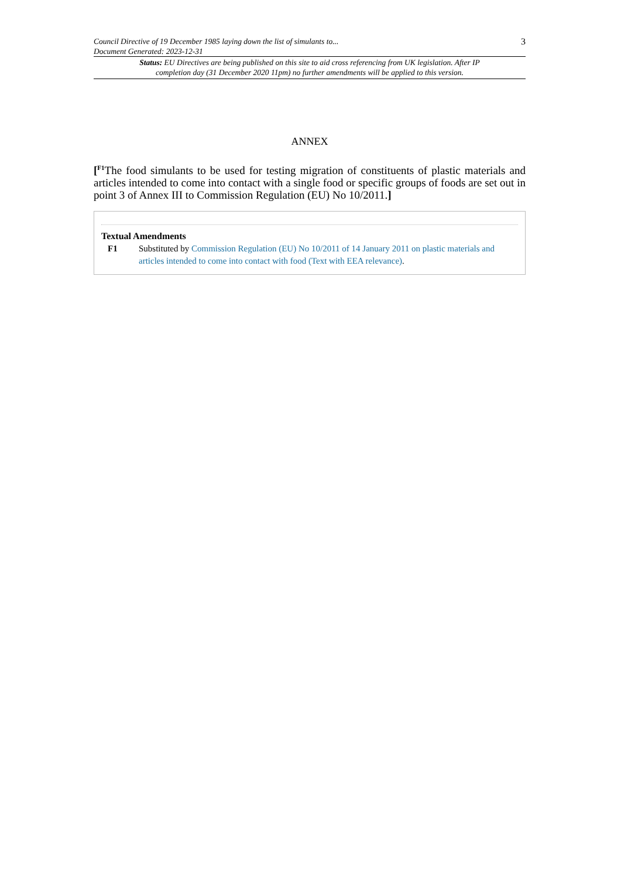Council Directive of 19 December 1985 laying down the list of simulants to...
Document Generated: 2023-12-31
3
Status: EU Directives are being published on this site to aid cross referencing from UK legislation. After IP completion day (31 December 2020 11pm) no further amendments will be applied to this version.
ANNEX
[<sup>F1</sup>The food simulants to be used for testing migration of constituents of plastic materials and articles intended to come into contact with a single food or specific groups of foods are set out in point 3 of Annex III to Commission Regulation (EU) No 10/2011.]
Textual Amendments
F1 Substituted by Commission Regulation (EU) No 10/2011 of 14 January 2011 on plastic materials and articles intended to come into contact with food (Text with EEA relevance).